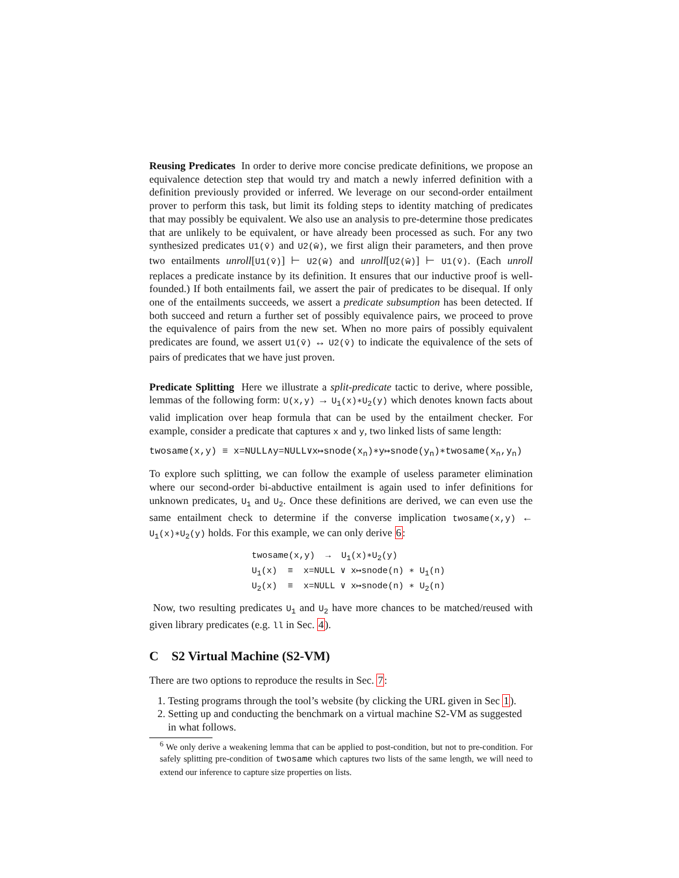Reusing Predicates In order to derive more concise predicate definitions, we propose an equivalence detection step that would try and match a newly inferred definition with a definition previously provided or inferred. We leverage on our second-order entailment prover to perform this task, but limit its folding steps to identity matching of predicates that may possibly be equivalent. We also use an analysis to pre-determine those predicates that are unlikely to be equivalent, or have already been processed as such. For any two synthesized predicates U1(v̄) and U2(w̄), we first align their parameters, and then prove two entailments unroll[U1(v̄)] ⊢ U2(w̄) and unroll[U2(w̄)] ⊢ U1(v̄). (Each unroll replaces a predicate instance by its definition. It ensures that our inductive proof is well-founded.) If both entailments fail, we assert the pair of predicates to be disequal. If only one of the entailments succeeds, we assert a predicate subsumption has been detected. If both succeed and return a further set of possibly equivalence pairs, we proceed to prove the equivalence of pairs from the new set. When no more pairs of possibly equivalent predicates are found, we assert U1(v̄) ↔ U2(v̄) to indicate the equivalence of the sets of pairs of predicates that we have just proven.
Predicate Splitting Here we illustrate a split-predicate tactic to derive, where possible, lemmas of the following form: U(x,y) → U<sub>1</sub>(x)∗U<sub>2</sub>(y) which denotes known facts about valid implication over heap formula that can be used by the entailment checker. For example, consider a predicate that captures x and y, two linked lists of same length:
twosame(x,y) ≡ x=NULL∧y=NULL∨x↦snode(x<sub>n</sub>)∗y↦snode(y<sub>n</sub>)∗twosame(x<sub>n</sub>,y<sub>n</sub>)
To explore such splitting, we can follow the example of useless parameter elimination where our second-order bi-abductive entailment is again used to infer definitions for unknown predicates, U<sub>1</sub> and U<sub>2</sub>. Once these definitions are derived, we can even use the same entailment check to determine if the converse implication twosame(x,y) ← U<sub>1</sub>(x)∗U<sub>2</sub>(y) holds. For this example, we can only derive 6:
twosame(x,y) → U<sub>1</sub>(x)∗U<sub>2</sub>(y)
U<sub>1</sub>(x) ≡ x=NULL ∨ x↦snode(n) ∗ U<sub>1</sub>(n)
U<sub>2</sub>(x) ≡ x=NULL ∨ x↦snode(n) ∗ U<sub>2</sub>(n)
Now, two resulting predicates U<sub>1</sub> and U<sub>2</sub> have more chances to be matched/reused with given library predicates (e.g. ll in Sec. 4).
C S2 Virtual Machine (S2-VM)
There are two options to reproduce the results in Sec. 7:
1. Testing programs through the tool’s website (by clicking the URL given in Sec 1).
2. Setting up and conducting the benchmark on a virtual machine S2-VM as suggested in what follows.
<sup>6</sup> We only derive a weakening lemma that can be applied to post-condition, but not to pre-condition. For safely splitting pre-condition of twosame which captures two lists of the same length, we will need to extend our inference to capture size properties on lists.